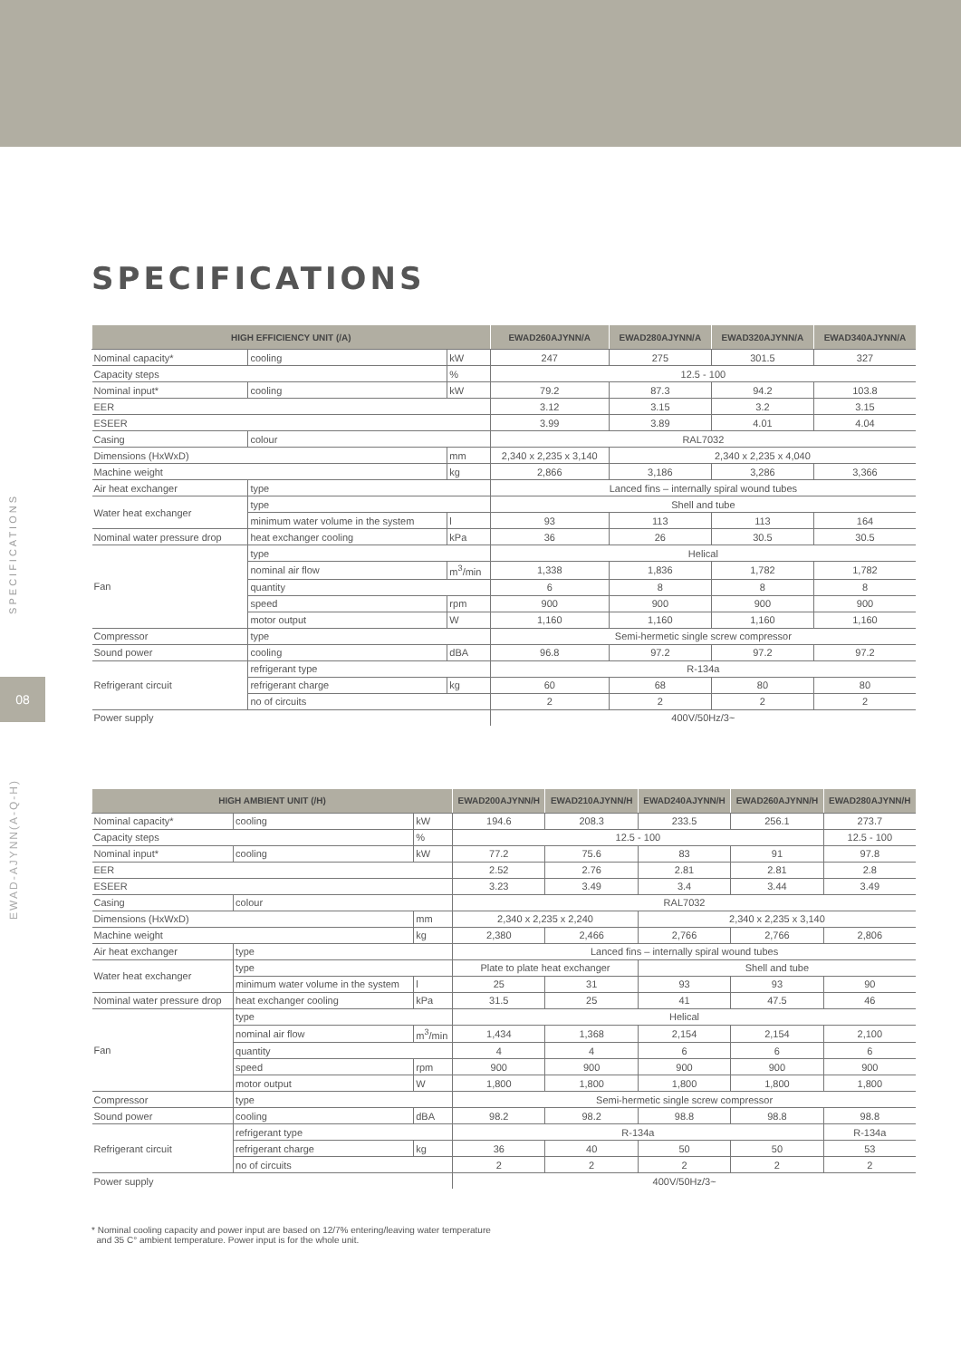SPECIFICATIONS
08
EWAD-AJYNN(A-Q-H)
SPECIFICATIONS
| HIGH EFFICIENCY UNIT (/A) | | | EWAD260AJYNN/A | EWAD280AJYNN/A | EWAD320AJYNN/A | EWAD340AJYNN/A |
| --- | --- | --- | --- | --- | --- | --- |
| Nominal capacity* | cooling | kW | 247 | 275 | 301.5 | 327 |
| Capacity steps | | % | 12.5 - 100 | | | |
| Nominal input* | cooling | kW | 79.2 | 87.3 | 94.2 | 103.8 |
| EER | | | 3.12 | 3.15 | 3.2 | 3.15 |
| ESEER | | | 3.99 | 3.89 | 4.01 | 4.04 |
| Casing | colour | | RAL7032 | | | |
| Dimensions (HxWxD) | | mm | 2,340 x 2,235 x 3,140 | 2,340 x 2,235 x 4,040 | | |
| Machine weight | | kg | 2,866 | 3,186 | 3,286 | 3,366 |
| Air heat exchanger | type | | Lanced fins – internally spiral wound tubes | | | |
| Water heat exchanger | type | | Shell and tube | | | |
| | minimum water volume in the system | l | 93 | 113 | 113 | 164 |
| Nominal water pressure drop | heat exchanger cooling | kPa | 36 | 26 | 30.5 | 30.5 |
| Fan | type | | Helical | | | |
| | nominal air flow | m<sup>3</sup>/min | 1,338 | 1,836 | 1,782 | 1,782 |
| | quantity | | 6 | 8 | 8 | 8 |
| | speed | rpm | 900 | 900 | 900 | 900 |
| | motor output | W | 1,160 | 1,160 | 1,160 | 1,160 |
| Compressor | type | | Semi-hermetic single screw compressor | | | |
| Sound power | cooling | dBA | 96.8 | 97.2 | 97.2 | 97.2 |
| Refrigerant circuit | refrigerant type | | R-134a | | | |
| | refrigerant charge | kg | 60 | 68 | 80 | 80 |
| | no of circuits | | 2 | 2 | 2 | 2 |
| Power supply | | | 400V/50Hz/3~ | | | |
| HIGH AMBIENT UNIT (/H) | | | EWAD200AJYNN/H | EWAD210AJYNN/H | EWAD240AJYNN/H | EWAD260AJYNN/H | EWAD280AJYNN/H |
| --- | --- | --- | --- | --- | --- | --- | --- |
| Nominal capacity* | cooling | kW | 194.6 | 208.3 | 233.5 | 256.1 | 273.7 |
| Capacity steps | | % | 12.5 - 100 | | | | 12.5 - 100 |
| Nominal input* | cooling | kW | 77.2 | 75.6 | 83 | 91 | 97.8 |
| EER | | | 2.52 | 2.76 | 2.81 | 2.81 | 2.8 |
| ESEER | | | 3.23 | 3.49 | 3.4 | 3.44 | 3.49 |
| Casing | colour | | RAL7032 | | | | |
| Dimensions (HxWxD) | | mm | 2,340 x 2,235 x 2,240 | | 2,340 x 2,235 x 3,140 | | |
| Machine weight | | kg | 2,380 | 2,466 | 2,766 | 2,766 | 2,806 |
| Air heat exchanger | type | | Lanced fins – internally spiral wound tubes | | | | |
| Water heat exchanger | type | | Plate to plate heat exchanger | | Shell and tube | | |
| | minimum water volume in the system | l | 25 | 31 | 93 | 93 | 90 |
| Nominal water pressure drop | heat exchanger cooling | kPa | 31.5 | 25 | 41 | 47.5 | 46 |
| Fan | type | | Helical | | | | |
| | nominal air flow | m<sup>3</sup>/min | 1,434 | 1,368 | 2,154 | 2,154 | 2,100 |
| | quantity | | 4 | 4 | 6 | 6 | 6 |
| | speed | rpm | 900 | 900 | 900 | 900 | 900 |
| | motor output | W | 1,800 | 1,800 | 1,800 | 1,800 | 1,800 |
| Compressor | type | | Semi-hermetic single screw compressor | | | | |
| Sound power | cooling | dBA | 98.2 | 98.2 | 98.8 | 98.8 | 98.8 |
| Refrigerant circuit | refrigerant type | | R-134a | | | | R-134a |
| | refrigerant charge | kg | 36 | 40 | 50 | 50 | 53 |
| | no of circuits | | 2 | 2 | 2 | 2 | 2 |
| Power supply | | | 400V/50Hz/3~ | | | | |
* Nominal cooling capacity and power input are based on 12/7% entering/leaving water temperature
and 35 C° ambient temperature. Power input is for the whole unit.